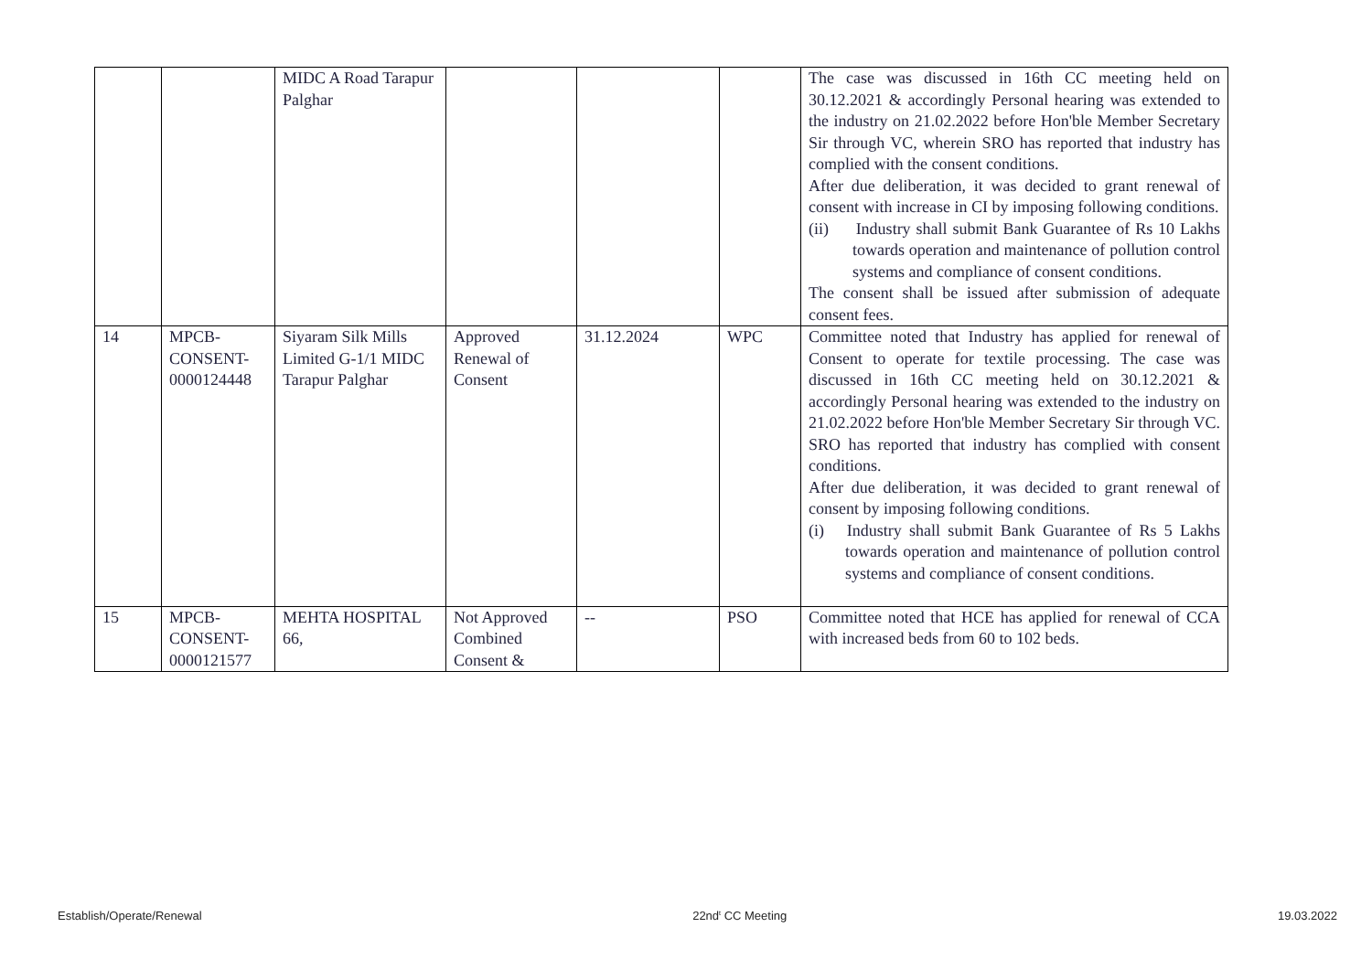| | | MIDC A Road Tarapur Palghar | | | | The case was discussed in 16th CC meeting held on 30.12.2021 & accordingly Personal hearing was extended to the industry on 21.02.2022 before Hon'ble Member Secretary Sir through VC, wherein SRO has reported that industry has complied with the consent conditions. After due deliberation, it was decided to grant renewal of consent with increase in CI by imposing following conditions. (ii) Industry shall submit Bank Guarantee of Rs 10 Lakhs towards operation and maintenance of pollution control systems and compliance of consent conditions. The consent shall be issued after submission of adequate consent fees. |
| 14 | MPCB-CONSENT-0000124448 | Siyaram Silk Mills Limited G-1/1 MIDC Tarapur Palghar | Approved Renewal of Consent | 31.12.2024 | WPC | Committee noted that Industry has applied for renewal of Consent to operate for textile processing. The case was discussed in 16th CC meeting held on 30.12.2021 & accordingly Personal hearing was extended to the industry on 21.02.2022 before Hon'ble Member Secretary Sir through VC. SRO has reported that industry has complied with consent conditions. After due deliberation, it was decided to grant renewal of consent by imposing following conditions. (i) Industry shall submit Bank Guarantee of Rs 5 Lakhs towards operation and maintenance of pollution control systems and compliance of consent conditions. |
| 15 | MPCB-CONSENT-0000121577 | MEHTA HOSPITAL 66, | Not Approved Combined Consent & | -- | PSO | Committee noted that HCE has applied for renewal of CCA with increased beds from 60 to 102 beds. |
Establish/Operate/Renewal 22nd<sup>t</sup> CC Meeting 19.03.2022